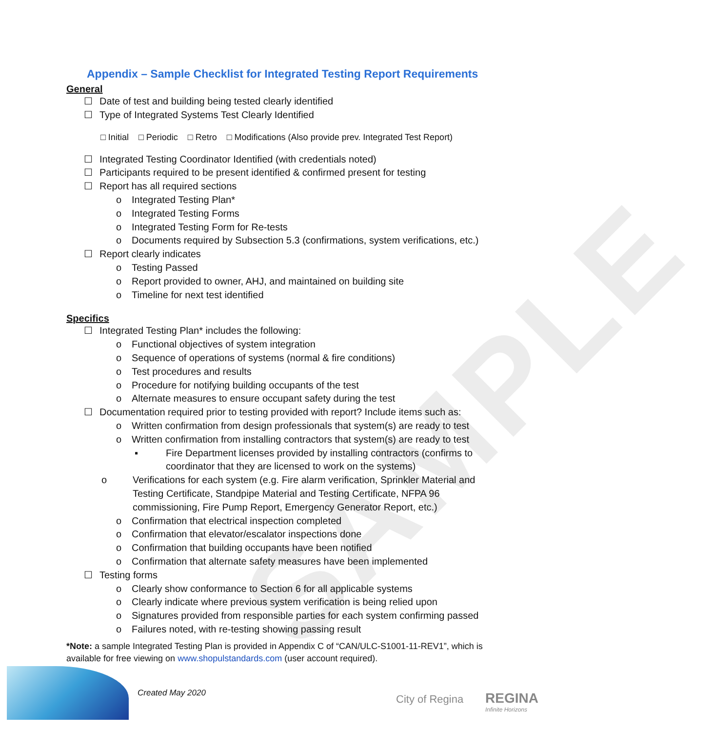SAMPLE
Appendix – Sample Checklist for Integrated Testing Report Requirements
General
☐ Date of test and building being tested clearly identified
☐ Type of Integrated Systems Test Clearly Identified
□ Initial □ Periodic □ Retro □ Modifications (Also provide prev. Integrated Test Report)
☐ Integrated Testing Coordinator Identified (with credentials noted)
☐ Participants required to be present identified & confirmed present for testing
☐ Report has all required sections
o Integrated Testing Plan*
o Integrated Testing Forms
o Integrated Testing Form for Re-tests
o Documents required by Subsection 5.3 (confirmations, system verifications, etc.)
☐ Report clearly indicates
o Testing Passed
o Report provided to owner, AHJ, and maintained on building site
o Timeline for next test identified
Specifics
☐ Integrated Testing Plan* includes the following:
o Functional objectives of system integration
o Sequence of operations of systems (normal & fire conditions)
o Test procedures and results
o Procedure for notifying building occupants of the test
o Alternate measures to ensure occupant safety during the test
☐ Documentation required prior to testing provided with report? Include items such as:
o Written confirmation from design professionals that system(s) are ready to test
o Written confirmation from installing contractors that system(s) are ready to test
▪ Fire Department licenses provided by installing contractors (confirms to coordinator that they are licensed to work on the systems)
o Verifications for each system (e.g. Fire alarm verification, Sprinkler Material and Testing Certificate, Standpipe Material and Testing Certificate, NFPA 96 commissioning, Fire Pump Report, Emergency Generator Report, etc.)
o Confirmation that electrical inspection completed
o Confirmation that elevator/escalator inspections done
o Confirmation that building occupants have been notified
o Confirmation that alternate safety measures have been implemented
☐ Testing forms
o Clearly show conformance to Section 6 for all applicable systems
o Clearly indicate where previous system verification is being relied upon
o Signatures provided from responsible parties for each system confirming passed
o Failures noted, with re-testing showing passing result
*Note: a sample Integrated Testing Plan is provided in Appendix C of “CAN/ULC-S1001-11-REV1”, which is available for free viewing on www.shopulstandards.com (user account required).
Created May 2020 City of Regina REGINA
Infinite Horizons